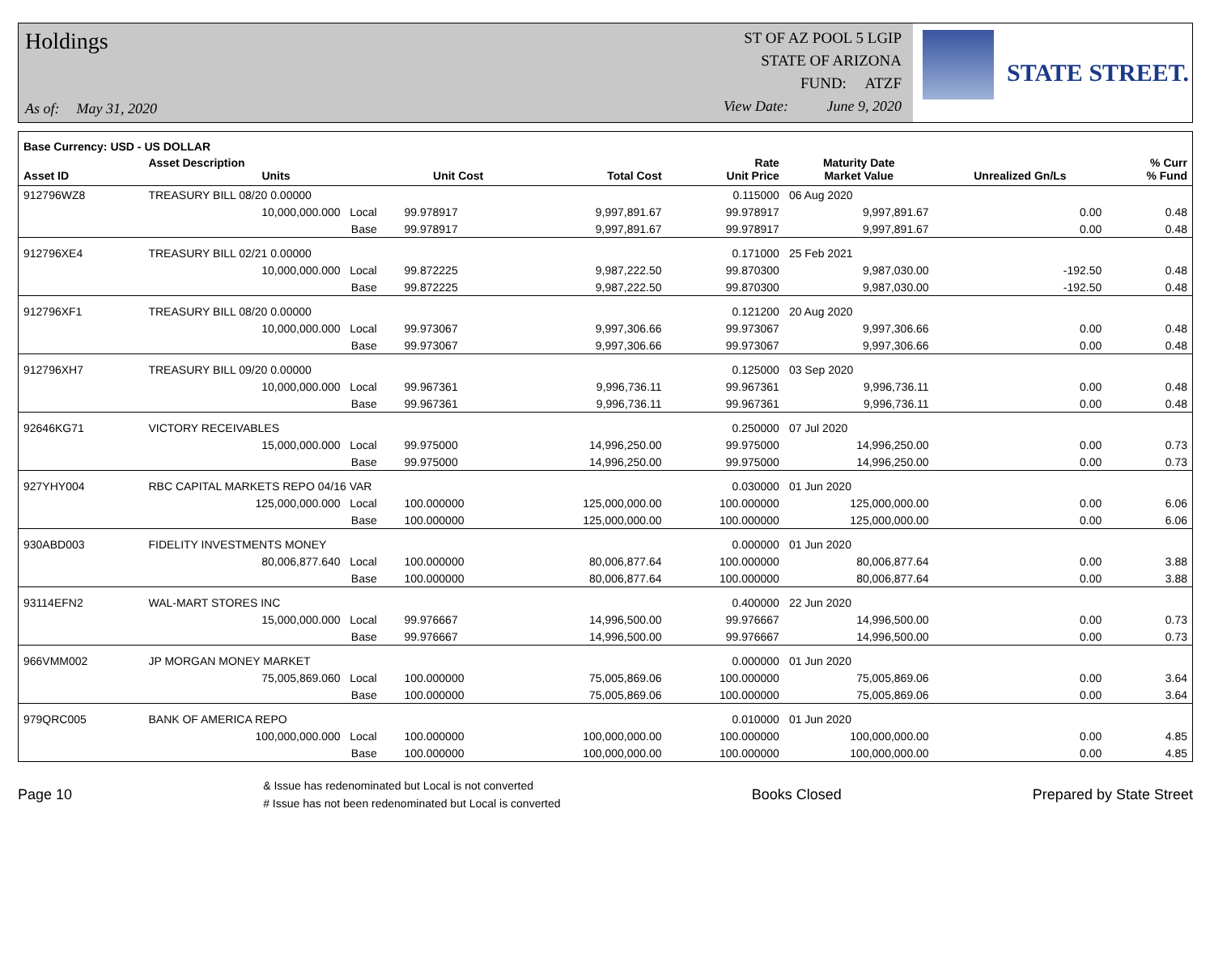Holdings
As of: May 31, 2020
ST OF AZ POOL 5 LGIP
STATE OF ARIZONA
FUND: ATZF
View Date: June 9, 2020
STATE STREET.
| Base Currency: USD - US DOLLAR | | | | | | | | |
| --- | --- | --- | --- | --- | --- | --- | --- | --- |
| Asset ID | Asset Description Units | | Unit Cost | Total Cost | Rate Unit Price | Maturity Date Market Value | Unrealized Gn/Ls | % Curr % Fund |
| 912796WZ8 | TREASURY BILL 08/20 0.00000 | | | | 0.115000 | 06 Aug 2020 | | |
| | 10,000,000.000 Local | | 99.978917 | 9,997,891.67 | 99.978917 | 9,997,891.67 | 0.00 | 0.48 |
| | Base | | 99.978917 | 9,997,891.67 | 99.978917 | 9,997,891.67 | 0.00 | 0.48 |
| 912796XE4 | TREASURY BILL 02/21 0.00000 | | | | 0.171000 | 25 Feb 2021 | | |
| | 10,000,000.000 Local | | 99.872225 | 9,987,222.50 | 99.870300 | 9,987,030.00 | -192.50 | 0.48 |
| | Base | | 99.872225 | 9,987,222.50 | 99.870300 | 9,987,030.00 | -192.50 | 0.48 |
| 912796XF1 | TREASURY BILL 08/20 0.00000 | | | | 0.121200 | 20 Aug 2020 | | |
| | 10,000,000.000 Local | | 99.973067 | 9,997,306.66 | 99.973067 | 9,997,306.66 | 0.00 | 0.48 |
| | Base | | 99.973067 | 9,997,306.66 | 99.973067 | 9,997,306.66 | 0.00 | 0.48 |
| 912796XH7 | TREASURY BILL 09/20 0.00000 | | | | 0.125000 | 03 Sep 2020 | | |
| | 10,000,000.000 Local | | 99.967361 | 9,996,736.11 | 99.967361 | 9,996,736.11 | 0.00 | 0.48 |
| | Base | | 99.967361 | 9,996,736.11 | 99.967361 | 9,996,736.11 | 0.00 | 0.48 |
| 92646KG71 | VICTORY RECEIVABLES | | | | 0.250000 | 07 Jul 2020 | | |
| | 15,000,000.000 Local | | 99.975000 | 14,996,250.00 | 99.975000 | 14,996,250.00 | 0.00 | 0.73 |
| | Base | | 99.975000 | 14,996,250.00 | 99.975000 | 14,996,250.00 | 0.00 | 0.73 |
| 927YHY004 | RBC CAPITAL MARKETS REPO 04/16 VAR | | | | 0.030000 | 01 Jun 2020 | | |
| | 125,000,000.000 Local | | 100.000000 | 125,000,000.00 | 100.000000 | 125,000,000.00 | 0.00 | 6.06 |
| | Base | | 100.000000 | 125,000,000.00 | 100.000000 | 125,000,000.00 | 0.00 | 6.06 |
| 930ABD003 | FIDELITY INVESTMENTS MONEY | | | | 0.000000 | 01 Jun 2020 | | |
| | 80,006,877.640 Local | | 100.000000 | 80,006,877.64 | 100.000000 | 80,006,877.64 | 0.00 | 3.88 |
| | Base | | 100.000000 | 80,006,877.64 | 100.000000 | 80,006,877.64 | 0.00 | 3.88 |
| 93114EFN2 | WAL-MART STORES INC | | | | 0.400000 | 22 Jun 2020 | | |
| | 15,000,000.000 Local | | 99.976667 | 14,996,500.00 | 99.976667 | 14,996,500.00 | 0.00 | 0.73 |
| | Base | | 99.976667 | 14,996,500.00 | 99.976667 | 14,996,500.00 | 0.00 | 0.73 |
| 966VMM002 | JP MORGAN MONEY MARKET | | | | 0.000000 | 01 Jun 2020 | | |
| | 75,005,869.060 Local | | 100.000000 | 75,005,869.06 | 100.000000 | 75,005,869.06 | 0.00 | 3.64 |
| | Base | | 100.000000 | 75,005,869.06 | 100.000000 | 75,005,869.06 | 0.00 | 3.64 |
| 979QRC005 | BANK OF AMERICA REPO | | | | 0.010000 | 01 Jun 2020 | | |
| | 100,000,000.000 Local | | 100.000000 | 100,000,000.00 | 100.000000 | 100,000,000.00 | 0.00 | 4.85 |
| | Base | | 100.000000 | 100,000,000.00 | 100.000000 | 100,000,000.00 | 0.00 | 4.85 |
Page 10
& Issue has redenominated but Local is not converted
# Issue has not been redenominated but Local is converted
Books Closed Prepared by State Street